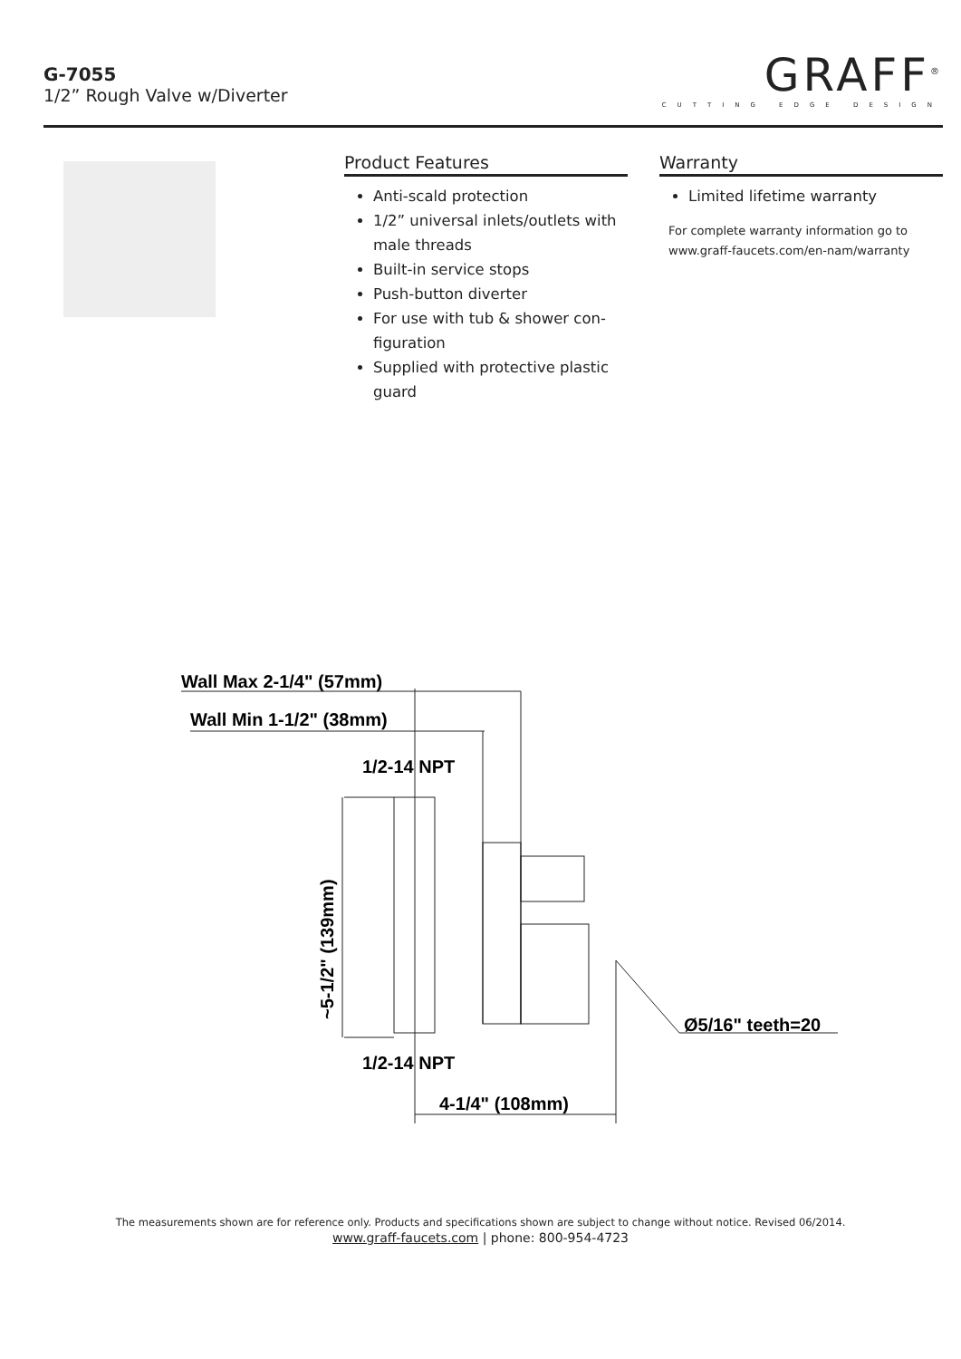G-7055
1/2” Rough Valve w/Diverter
GRAFF<sup>®</sup>
CUTTING EDGE DESIGN
Product Features
Anti-scald protection
1/2” universal inlets/outlets with male threads
Built-in service stops
Push-button diverter
For use with tub & shower con-figuration
Supplied with protective plastic guard
Warranty
Limited lifetime warranty
For complete warranty information go to www.graff-faucets.com/en-nam/warranty
Wall Max 2-1/4" (57mm)
Wall Min 1-1/2" (38mm)
1/2-14 NPT
1/2-14 NPT
4-1/4" (108mm)
Ø5/16" teeth=20
~5-1/2" (139mm)
The measurements shown are for reference only. Products and specifications shown are subject to change without notice. Revised 06/2014.
www.graff-faucets.com | phone: 800-954-4723